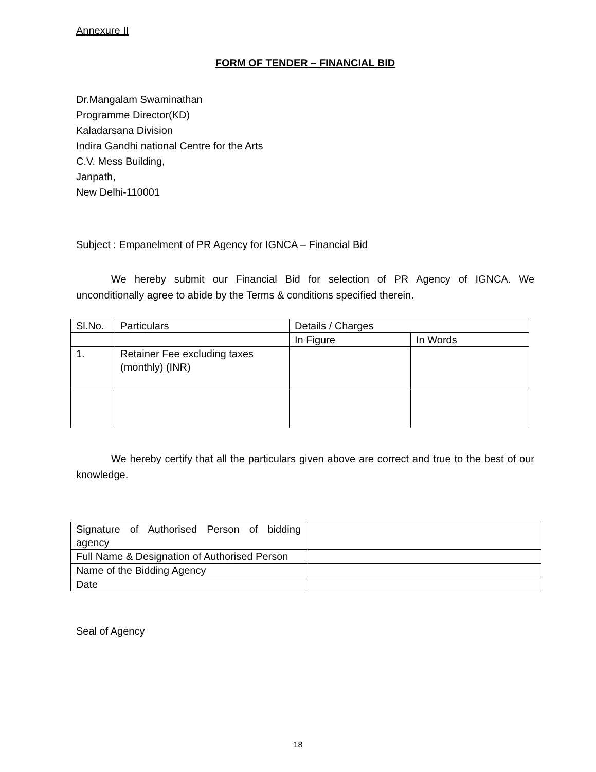Annexure II
FORM OF TENDER – FINANCIAL BID
Dr.Mangalam Swaminathan
Programme Director(KD)
Kaladarsana Division
Indira Gandhi national Centre for the Arts
C.V. Mess Building,
Janpath,
New Delhi-110001
Subject : Empanelment of PR Agency for IGNCA – Financial Bid
We hereby submit our Financial Bid for selection of PR Agency of IGNCA. We unconditionally agree to abide by the Terms & conditions specified therein.
| Sl.No. | Particulars | Details / Charges | |
| | | In Figure | In Words |
| 1. | Retainer Fee excluding taxes (monthly) (INR) | | |
We hereby certify that all the particulars given above are correct and true to the best of our knowledge.
| Signature of Authorised Person of bidding agency | |
| Full Name & Designation of Authorised Person | |
| Name of the Bidding Agency | |
| Date | |
Seal of Agency
18